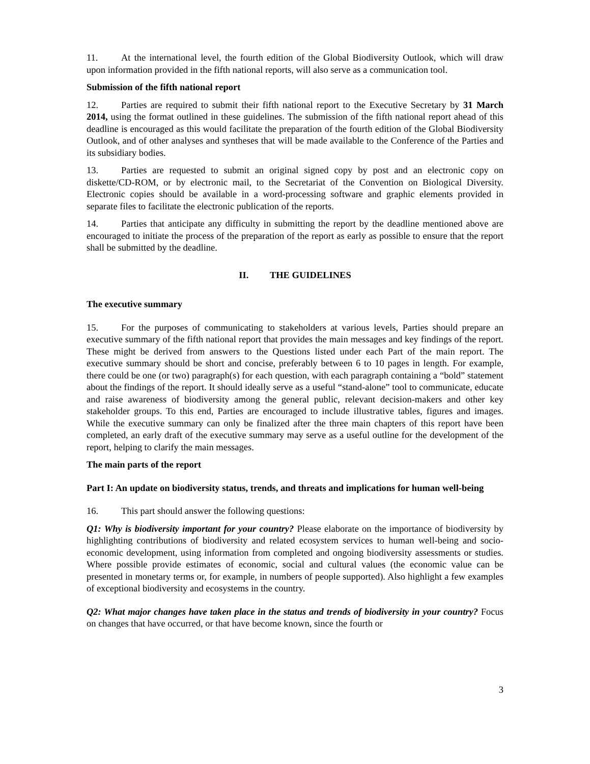11. At the international level, the fourth edition of the Global Biodiversity Outlook, which will draw upon information provided in the fifth national reports, will also serve as a communication tool.
Submission of the fifth national report
12. Parties are required to submit their fifth national report to the Executive Secretary by 31 March 2014, using the format outlined in these guidelines. The submission of the fifth national report ahead of this deadline is encouraged as this would facilitate the preparation of the fourth edition of the Global Biodiversity Outlook, and of other analyses and syntheses that will be made available to the Conference of the Parties and its subsidiary bodies.
13. Parties are requested to submit an original signed copy by post and an electronic copy on diskette/CD-ROM, or by electronic mail, to the Secretariat of the Convention on Biological Diversity. Electronic copies should be available in a word-processing software and graphic elements provided in separate files to facilitate the electronic publication of the reports.
14. Parties that anticipate any difficulty in submitting the report by the deadline mentioned above are encouraged to initiate the process of the preparation of the report as early as possible to ensure that the report shall be submitted by the deadline.
II. THE GUIDELINES
The executive summary
15. For the purposes of communicating to stakeholders at various levels, Parties should prepare an executive summary of the fifth national report that provides the main messages and key findings of the report. These might be derived from answers to the Questions listed under each Part of the main report. The executive summary should be short and concise, preferably between 6 to 10 pages in length. For example, there could be one (or two) paragraph(s) for each question, with each paragraph containing a “bold” statement about the findings of the report. It should ideally serve as a useful “stand-alone” tool to communicate, educate and raise awareness of biodiversity among the general public, relevant decision-makers and other key stakeholder groups. To this end, Parties are encouraged to include illustrative tables, figures and images. While the executive summary can only be finalized after the three main chapters of this report have been completed, an early draft of the executive summary may serve as a useful outline for the development of the report, helping to clarify the main messages.
The main parts of the report
Part I: An update on biodiversity status, trends, and threats and implications for human well-being
16. This part should answer the following questions:
Q1: Why is biodiversity important for your country? Please elaborate on the importance of biodiversity by highlighting contributions of biodiversity and related ecosystem services to human well-being and socio-economic development, using information from completed and ongoing biodiversity assessments or studies. Where possible provide estimates of economic, social and cultural values (the economic value can be presented in monetary terms or, for example, in numbers of people supported). Also highlight a few examples of exceptional biodiversity and ecosystems in the country.
Q2: What major changes have taken place in the status and trends of biodiversity in your country? Focus on changes that have occurred, or that have become known, since the fourth or
3